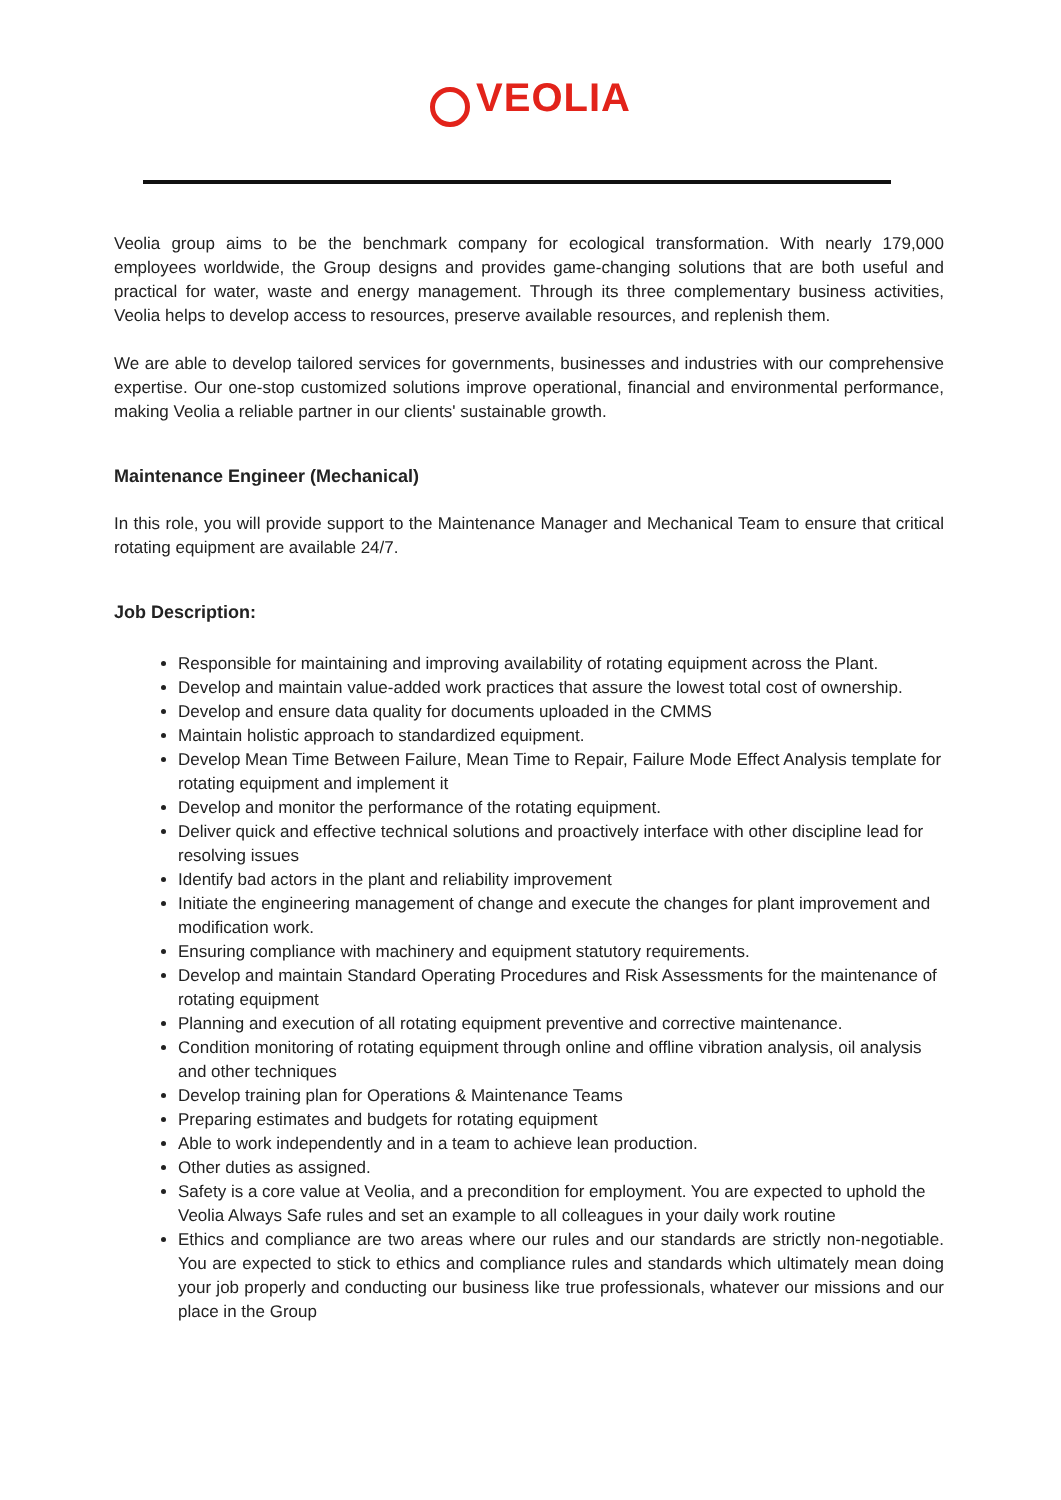VEOLIA
Veolia group aims to be the benchmark company for ecological transformation. With nearly 179,000 employees worldwide, the Group designs and provides game-changing solutions that are both useful and practical for water, waste and energy management. Through its three complementary business activities, Veolia helps to develop access to resources, preserve available resources, and replenish them.
We are able to develop tailored services for governments, businesses and industries with our comprehensive expertise. Our one-stop customized solutions improve operational, financial and environmental performance, making Veolia a reliable partner in our clients' sustainable growth.
Maintenance Engineer (Mechanical)
In this role, you will provide support to the Maintenance Manager and Mechanical Team to ensure that critical rotating equipment are available 24/7.
Job Description:
Responsible for maintaining and improving availability of rotating equipment across the Plant.
Develop and maintain value-added work practices that assure the lowest total cost of ownership.
Develop and ensure data quality for documents uploaded in the CMMS
Maintain holistic approach to standardized equipment.
Develop Mean Time Between Failure, Mean Time to Repair, Failure Mode Effect Analysis template for rotating equipment and implement it
Develop and monitor the performance of the rotating equipment.
Deliver quick and effective technical solutions and proactively interface with other discipline lead for resolving issues
Identify bad actors in the plant and reliability improvement
Initiate the engineering management of change and execute the changes for plant improvement and modification work.
Ensuring compliance with machinery and equipment statutory requirements.
Develop and maintain Standard Operating Procedures and Risk Assessments for the maintenance of rotating equipment
Planning and execution of all rotating equipment preventive and corrective maintenance.
Condition monitoring of rotating equipment through online and offline vibration analysis, oil analysis and other techniques
Develop training plan for Operations & Maintenance Teams
Preparing estimates and budgets for rotating equipment
Able to work independently and in a team to achieve lean production.
Other duties as assigned.
Safety is a core value at Veolia, and a precondition for employment. You are expected to uphold the Veolia Always Safe rules and set an example to all colleagues in your daily work routine
Ethics and compliance are two areas where our rules and our standards are strictly non-negotiable. You are expected to stick to ethics and compliance rules and standards which ultimately mean doing your job properly and conducting our business like true professionals, whatever our missions and our place in the Group